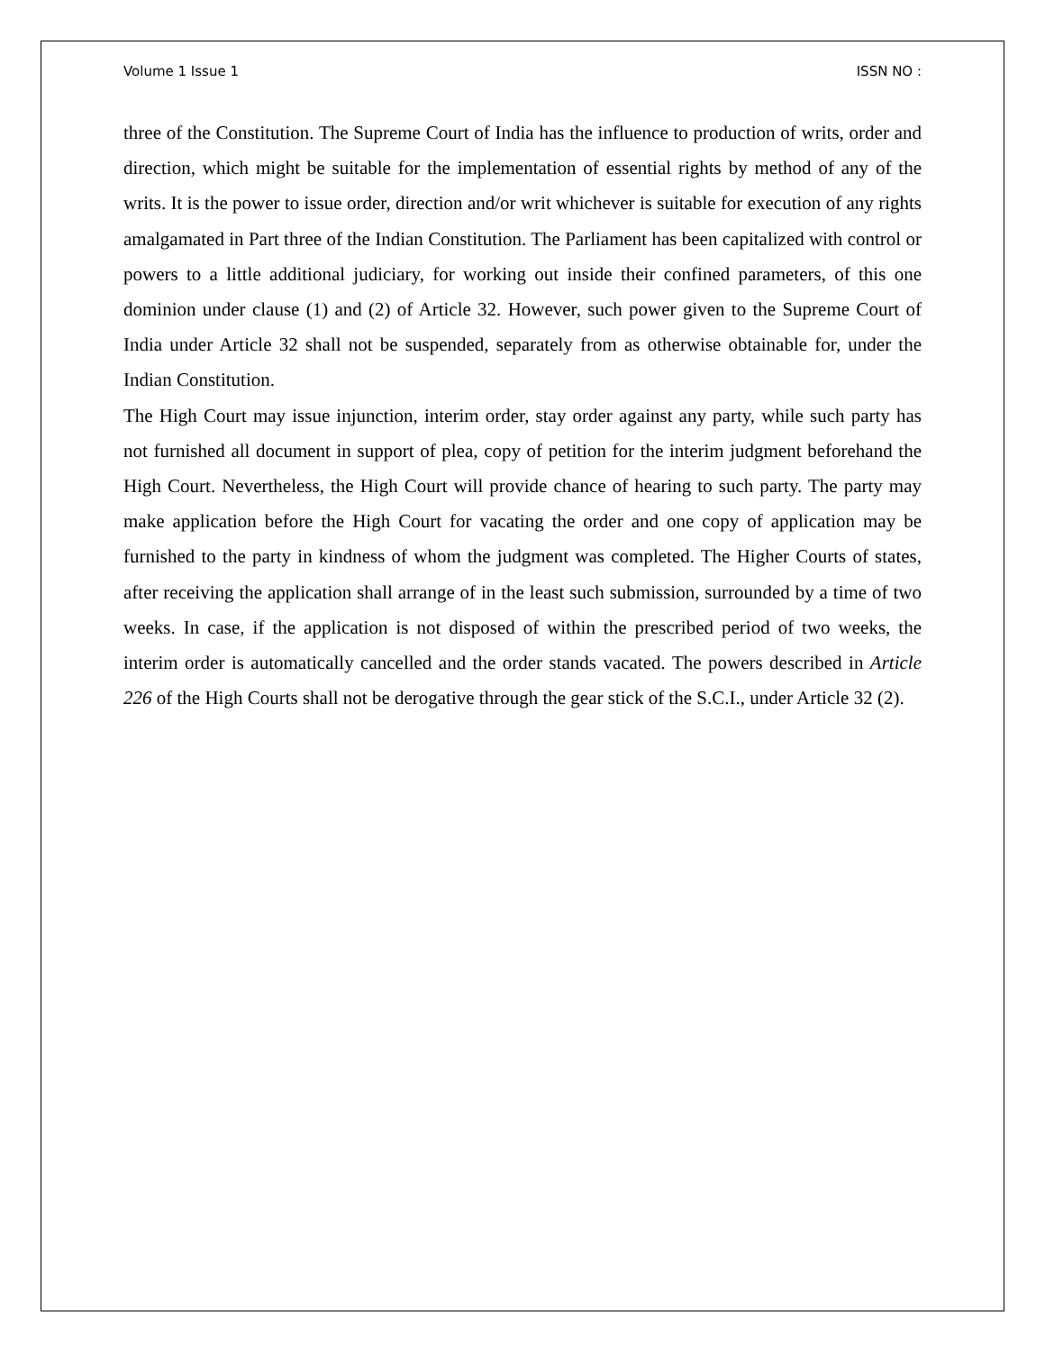Volume 1 Issue 1 ISSN NO :
three of the Constitution. The Supreme Court of India has the influence to production of writs, order and direction, which might be suitable for the implementation of essential rights by method of any of the writs. It is the power to issue order, direction and/or writ whichever is suitable for execution of any rights amalgamated in Part three of the Indian Constitution. The Parliament has been capitalized with control or powers to a little additional judiciary, for working out inside their confined parameters, of this one dominion under clause (1) and (2) of Article 32. However, such power given to the Supreme Court of India under Article 32 shall not be suspended, separately from as otherwise obtainable for, under the Indian Constitution.
The High Court may issue injunction, interim order, stay order against any party, while such party has not furnished all document in support of plea, copy of petition for the interim judgment beforehand the High Court. Nevertheless, the High Court will provide chance of hearing to such party. The party may make application before the High Court for vacating the order and one copy of application may be furnished to the party in kindness of whom the judgment was completed. The Higher Courts of states, after receiving the application shall arrange of in the least such submission, surrounded by a time of two weeks. In case, if the application is not disposed of within the prescribed period of two weeks, the interim order is automatically cancelled and the order stands vacated. The powers described in Article 226 of the High Courts shall not be derogative through the gear stick of the S.C.I., under Article 32 (2).